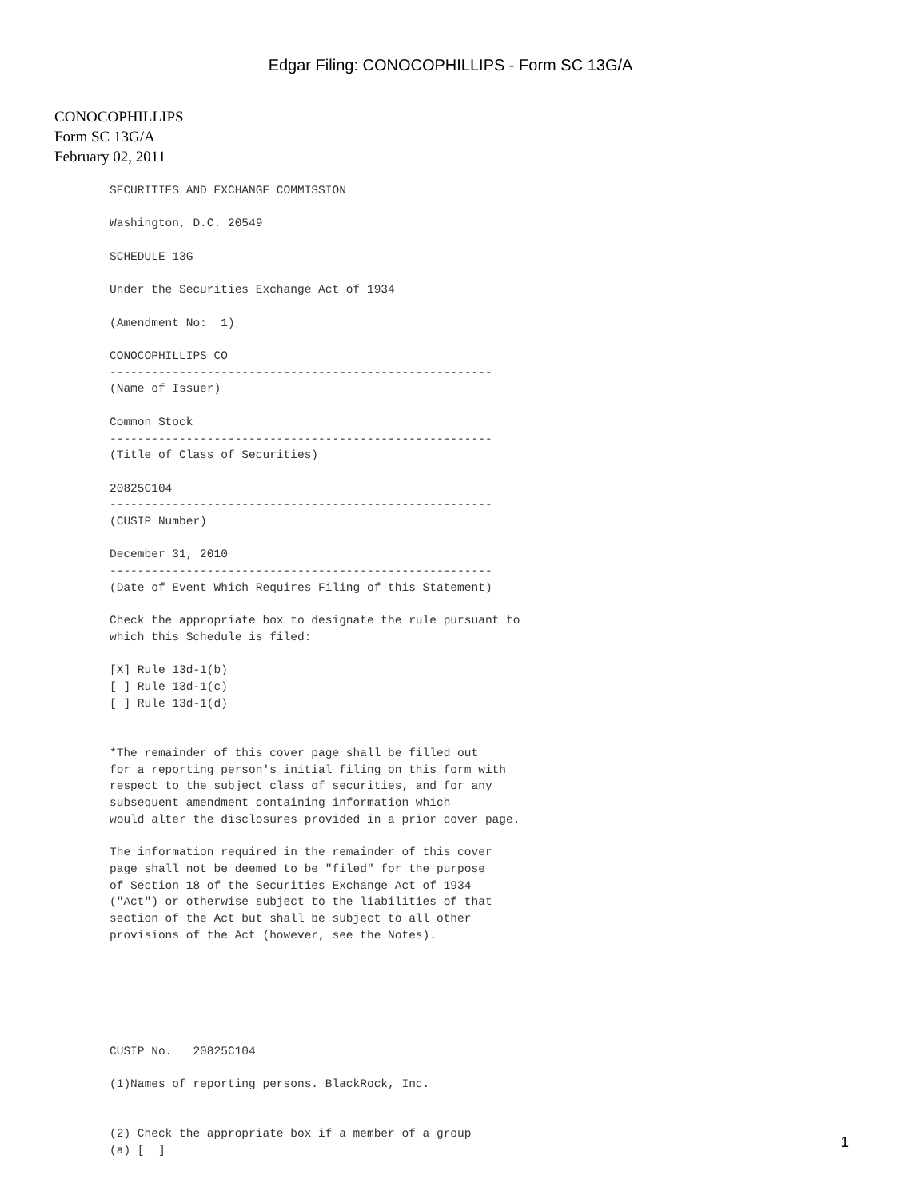Edgar Filing: CONOCOPHILLIPS - Form SC 13G/A
CONOCOPHILLIPS
Form SC 13G/A
February 02, 2011
SECURITIES AND EXCHANGE COMMISSION

Washington, D.C. 20549

SCHEDULE 13G

Under the Securities Exchange Act of 1934

(Amendment No:  1)

CONOCOPHILLIPS CO
-------------------------------------------------------
(Name of Issuer)

Common Stock
-------------------------------------------------------
(Title of Class of Securities)

20825C104
-------------------------------------------------------
(CUSIP Number)

December 31, 2010
-------------------------------------------------------
(Date of Event Which Requires Filing of this Statement)

Check the appropriate box to designate the rule pursuant to
which this Schedule is filed:

[X] Rule 13d-1(b)
[ ] Rule 13d-1(c)
[ ] Rule 13d-1(d)


*The remainder of this cover page shall be filled out
for a reporting person's initial filing on this form with
respect to the subject class of securities, and for any
subsequent amendment containing information which
would alter the disclosures provided in a prior cover page.

The information required in the remainder of this cover
page shall not be deemed to be "filed" for the purpose
of Section 18 of the Securities Exchange Act of 1934
("Act") or otherwise subject to the liabilities of that
section of the Act but shall be subject to all other
provisions of the Act (however, see the Notes).






CUSIP No.   20825C104

(1)Names of reporting persons. BlackRock, Inc.


(2) Check the appropriate box if a member of a group
(a) [  ]
1